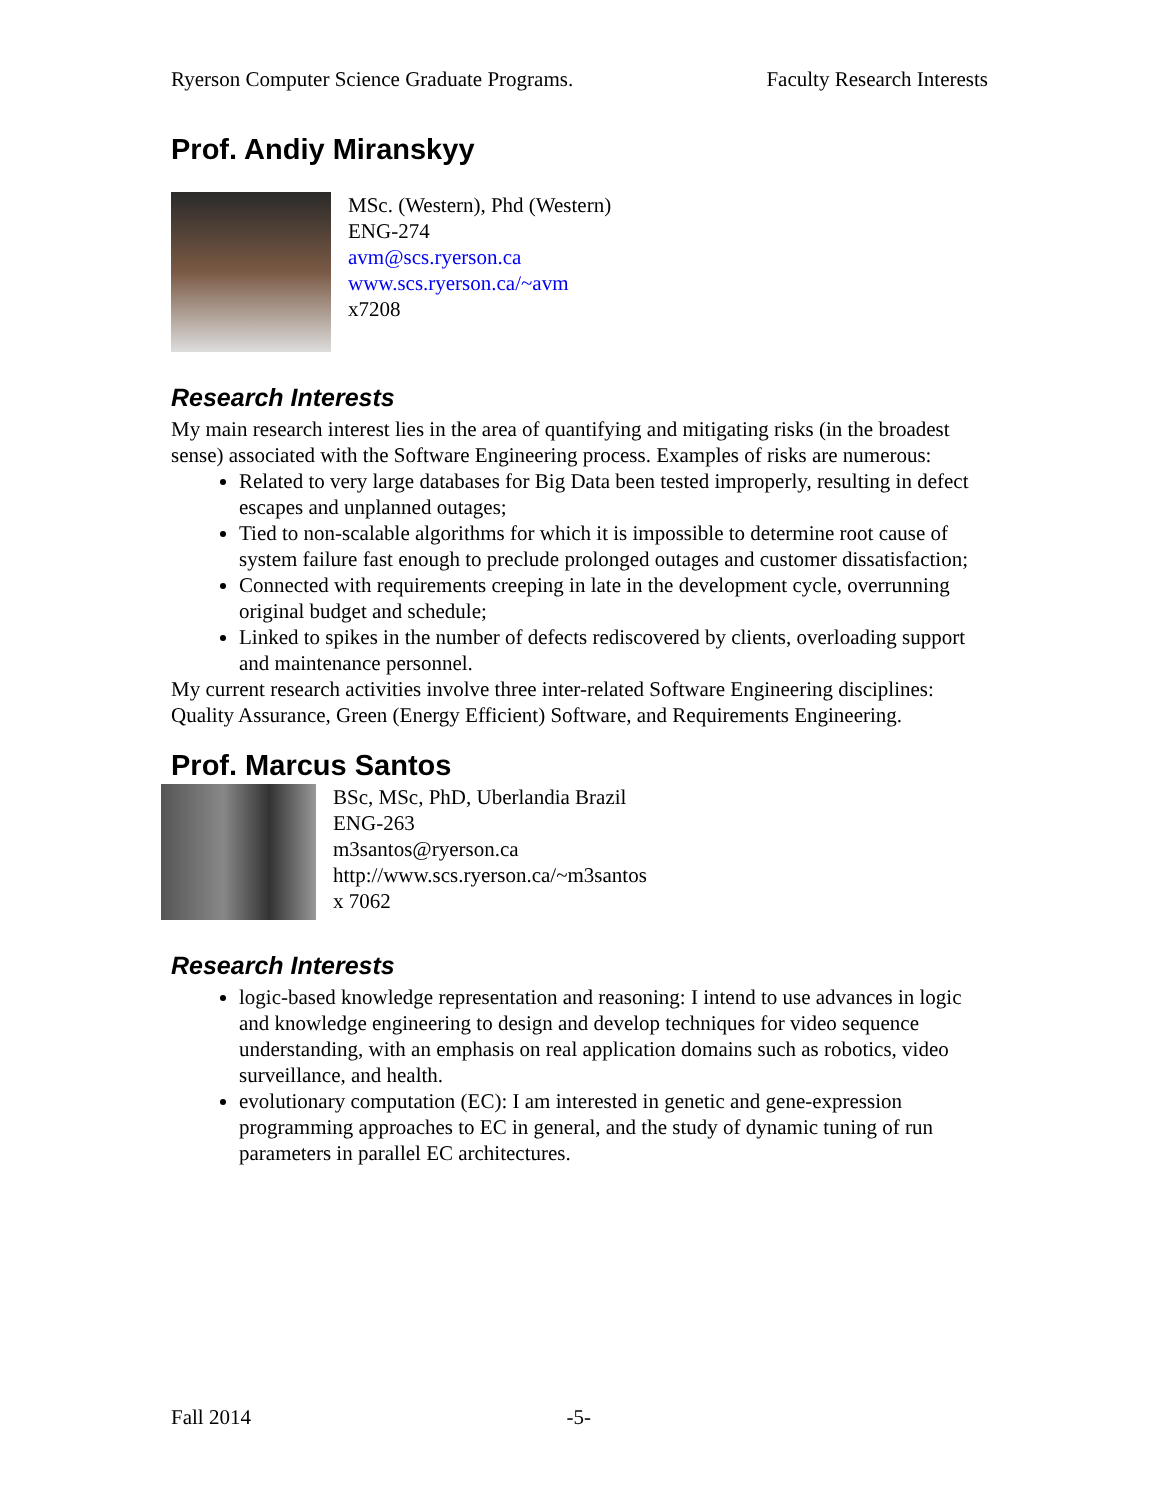Ryerson Computer Science Graduate Programs. Faculty Research Interests
Prof. Andiy Miranskyy
MSc. (Western), Phd (Western)
ENG-274
avm@scs.ryerson.ca
www.scs.ryerson.ca/~avm
x7208
Research Interests
My main research interest lies in the area of quantifying and mitigating risks (in the broadest sense) associated with the Software Engineering process. Examples of risks are numerous:
Related to very large databases for Big Data been tested improperly, resulting in defect escapes and unplanned outages;
Tied to non-scalable algorithms for which it is impossible to determine root cause of system failure fast enough to preclude prolonged outages and customer dissatisfaction;
Connected with requirements creeping in late in the development cycle, overrunning original budget and schedule;
Linked to spikes in the number of defects rediscovered by clients, overloading support and maintenance personnel.
My current research activities involve three inter-related Software Engineering disciplines: Quality Assurance, Green (Energy Efficient) Software, and Requirements Engineering.
Prof. Marcus Santos
BSc, MSc, PhD, Uberlandia Brazil
ENG-263
m3santos@ryerson.ca
http://www.scs.ryerson.ca/~m3santos
x 7062
Research Interests
logic-based knowledge representation and reasoning: I intend to use advances in logic and knowledge engineering to design and develop techniques for video sequence understanding, with an emphasis on real application domains such as robotics, video surveillance, and health.
evolutionary computation (EC): I am interested in genetic and gene-expression programming approaches to EC in general, and the study of dynamic tuning of run parameters in parallel EC architectures.
Fall 2014 -5-